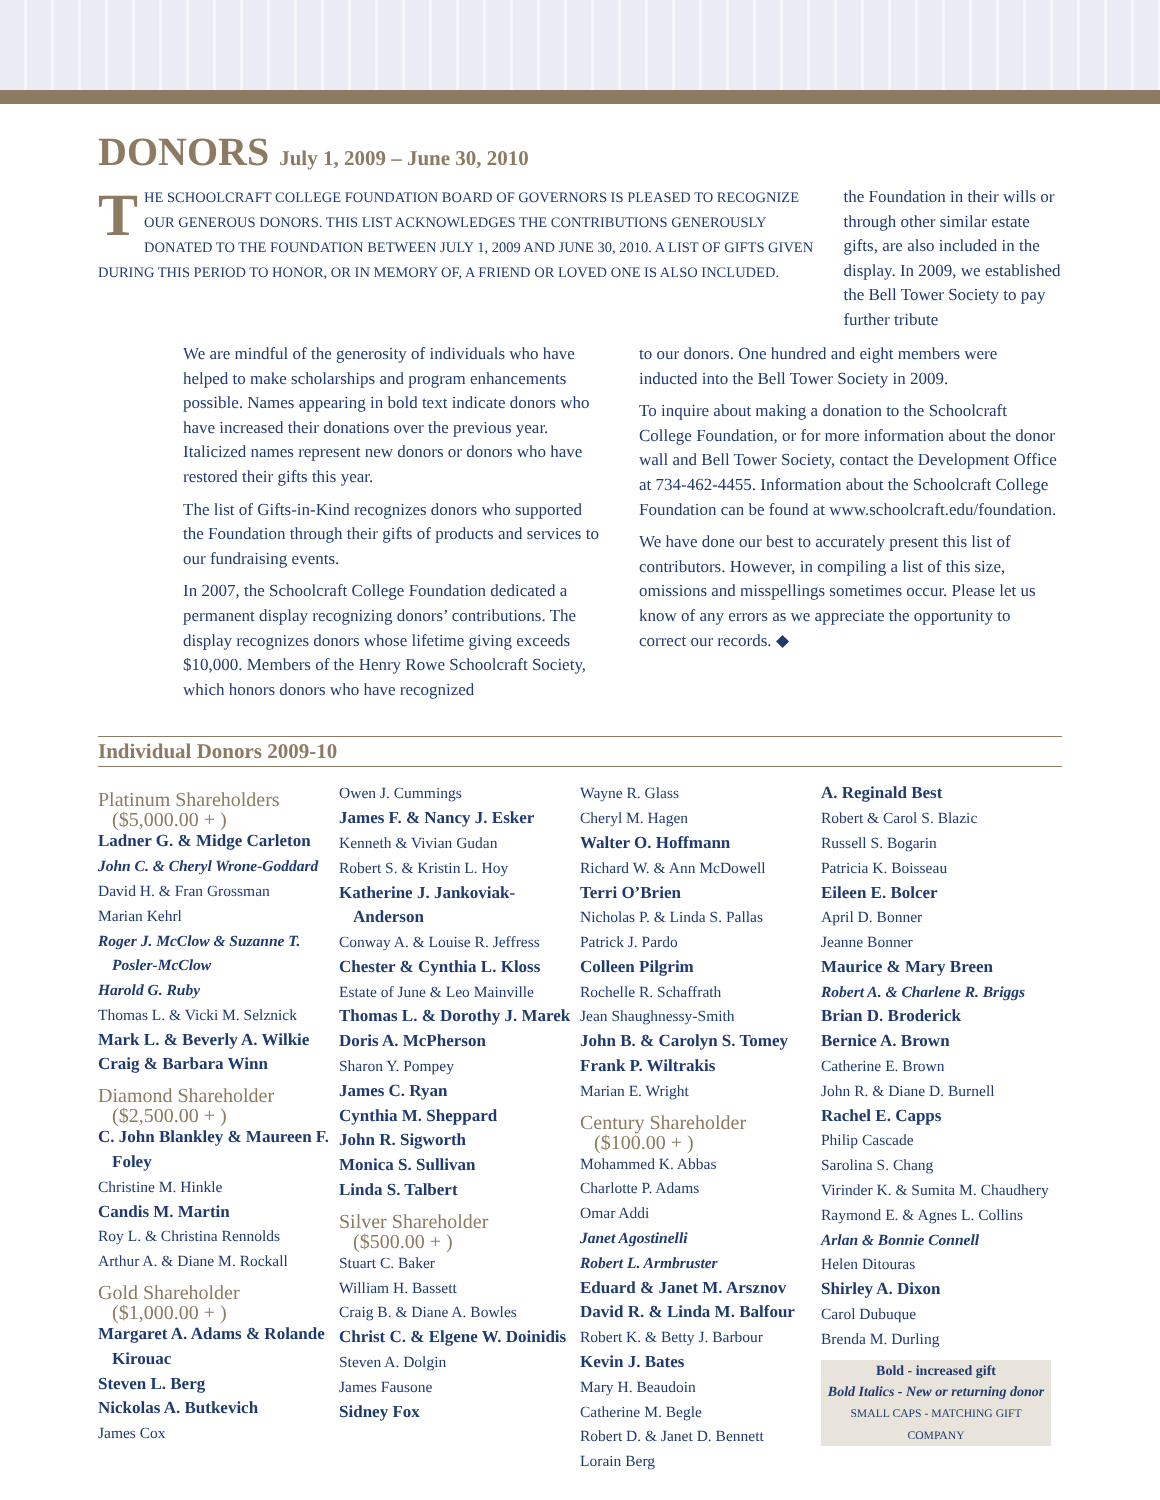DONORS July 1, 2009 – June 30, 2010
THE SCHOOLCRAFT COLLEGE FOUNDATION BOARD OF GOVERNORS IS PLEASED TO RECOGNIZE OUR GENEROUS DONORS. THIS LIST ACKNOWLEDGES THE CONTRIBUTIONS GENEROUSLY DONATED TO THE FOUNDATION BETWEEN JULY 1, 2009 AND JUNE 30, 2010. A LIST OF GIFTS GIVEN DURING THIS PERIOD TO HONOR, OR IN MEMORY OF, A FRIEND OR LOVED ONE IS ALSO INCLUDED.
the Foundation in their wills or through other similar estate gifts, are also included in the display. In 2009, we established the Bell Tower Society to pay further tribute
We are mindful of the generosity of individuals who have helped to make scholarships and program enhancements possible. Names appearing in bold text indicate donors who have increased their donations over the previous year. Italicized names represent new donors or donors who have restored their gifts this year.
The list of Gifts-in-Kind recognizes donors who supported the Foundation through their gifts of products and services to our fundraising events.
In 2007, the Schoolcraft College Foundation dedicated a permanent display recognizing donors’ contributions. The display recognizes donors whose lifetime giving exceeds $10,000. Members of the Henry Rowe Schoolcraft Society, which honors donors who have recognized
to our donors. One hundred and eight members were inducted into the Bell Tower Society in 2009.
To inquire about making a donation to the Schoolcraft College Foundation, or for more information about the donor wall and Bell Tower Society, contact the Development Office at 734-462-4455. Information about the Schoolcraft College Foundation can be found at www.schoolcraft.edu/foundation.
We have done our best to accurately present this list of contributors. However, in compiling a list of this size, omissions and misspellings sometimes occur. Please let us know of any errors as we appreciate the opportunity to correct our records. ◆
Individual Donors 2009-10
Platinum Shareholders
($5,000.00 + )
Ladner G. & Midge Carleton
John C. & Cheryl Wrone-Goddard
David H. & Fran Grossman
Marian Kehrl
Roger J. McClow & Suzanne T. Posler-McClow
Harold G. Ruby
Thomas L. & Vicki M. Selznick
Mark L. & Beverly A. Wilkie
Craig & Barbara Winn
Diamond Shareholder
($2,500.00 + )
C. John Blankley & Maureen F. Foley
Christine M. Hinkle
Candis M. Martin
Roy L. & Christina Rennolds
Arthur A. & Diane M. Rockall
Gold Shareholder
($1,000.00 + )
Margaret A. Adams & Rolande Kirouac
Steven L. Berg
Nickolas A. Butkevich
James Cox
Owen J. Cummings
James F. & Nancy J. Esker
Kenneth & Vivian Gudan
Robert S. & Kristin L. Hoy
Katherine J. Jankoviak-Anderson
Conway A. & Louise R. Jeffress
Chester & Cynthia L. Kloss
Estate of June & Leo Mainville
Thomas L. & Dorothy J. Marek
Doris A. McPherson
Sharon Y. Pompey
James C. Ryan
Cynthia M. Sheppard
John R. Sigworth
Monica S. Sullivan
Linda S. Talbert
Silver Shareholder
($500.00 + )
Stuart C. Baker
William H. Bassett
Craig B. & Diane A. Bowles
Christ C. & Elgene W. Doinidis
Steven A. Dolgin
James Fausone
Sidney Fox
Wayne R. Glass
Cheryl M. Hagen
Walter O. Hoffmann
Richard W. & Ann McDowell
Terri O’Brien
Nicholas P. & Linda S. Pallas
Patrick J. Pardo
Colleen Pilgrim
Rochelle R. Schaffrath
Jean Shaughnessy-Smith
John B. & Carolyn S. Tomey
Frank P. Wiltrakis
Marian E. Wright
Century Shareholder
($100.00 + )
Mohammed K. Abbas
Charlotte P. Adams
Omar Addi
Janet Agostinelli
Robert L. Armbruster
Eduard & Janet M. Arsznov
David R. & Linda M. Balfour
Robert K. & Betty J. Barbour
Kevin J. Bates
Mary H. Beaudoin
Catherine M. Begle
Robert D. & Janet D. Bennett
Lorain Berg
A. Reginald Best
Robert & Carol S. Blazic
Russell S. Bogarin
Patricia K. Boisseau
Eileen E. Bolcer
April D. Bonner
Jeanne Bonner
Maurice & Mary Breen
Robert A. & Charlene R. Briggs
Brian D. Broderick
Bernice A. Brown
Catherine E. Brown
John R. & Diane D. Burnell
Rachel E. Capps
Philip Cascade
Sarolina S. Chang
Virinder K. & Sumita M. Chaudhery
Raymond E. & Agnes L. Collins
Arlan & Bonnie Connell
Helen Ditouras
Shirley A. Dixon
Carol Dubuque
Brenda M. Durling
Bold - increased gift
Bold Italics - New or returning donor
SMALL CAPS - MATCHING GIFT COMPANY